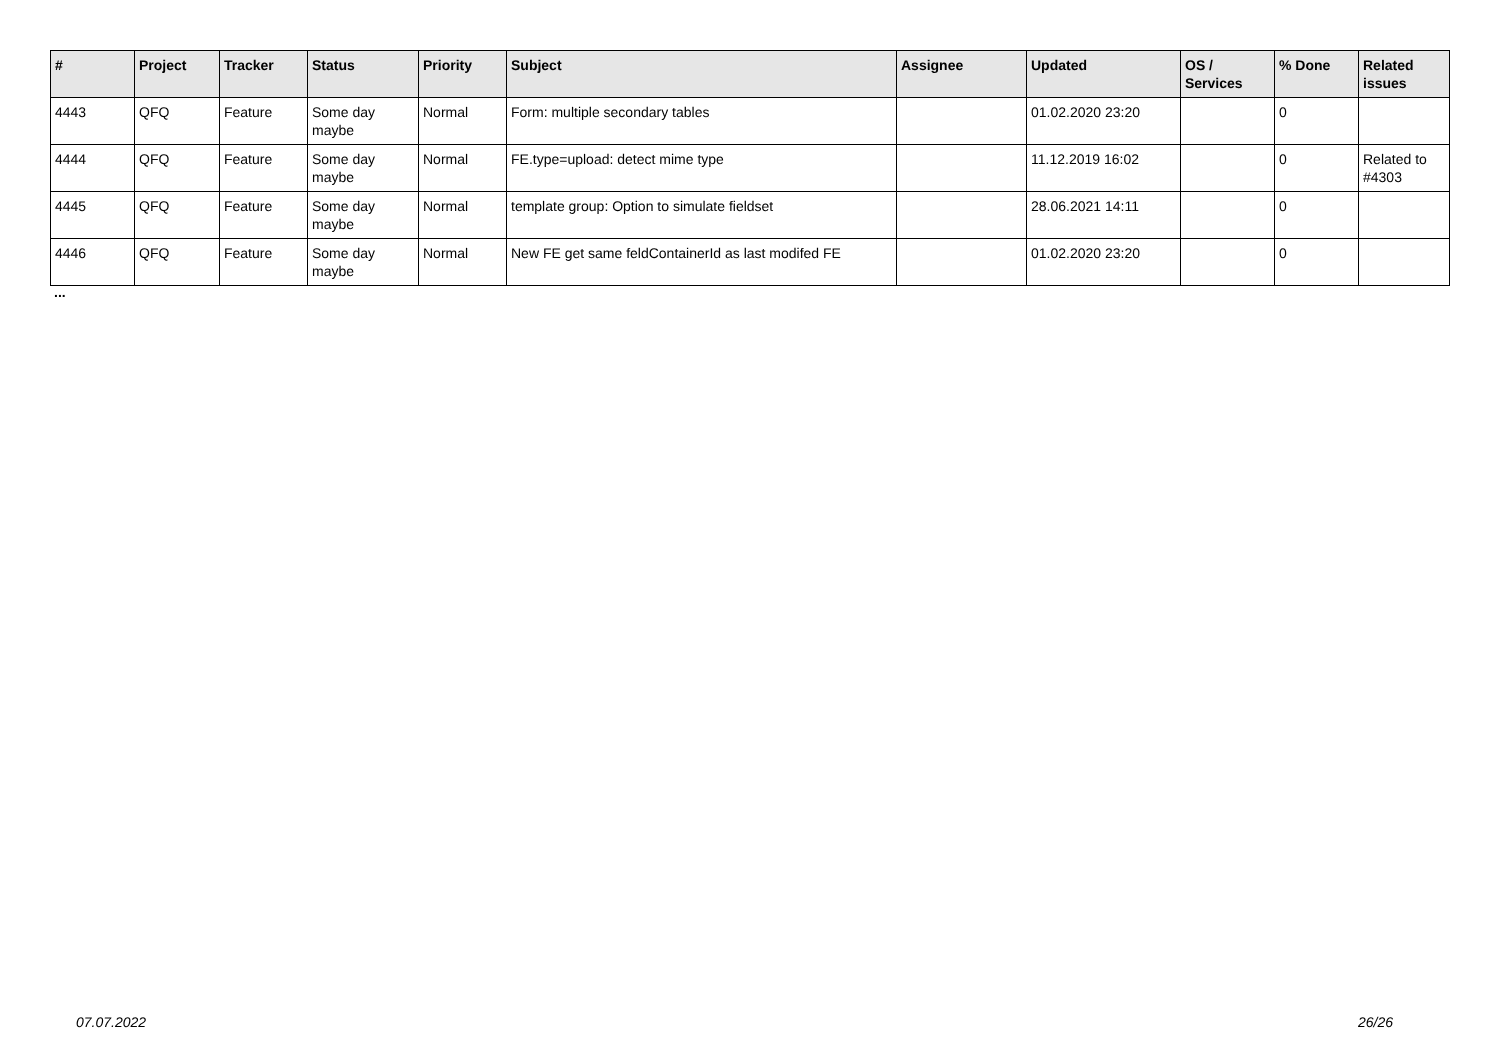| # | Project | Tracker | Status | Priority | Subject | Assignee | Updated | OS / Services | % Done | Related issues |
| --- | --- | --- | --- | --- | --- | --- | --- | --- | --- | --- |
| 4443 | QFQ | Feature | Some day maybe | Normal | Form: multiple secondary tables | | 01.02.2020 23:20 | | 0 | |
| 4444 | QFQ | Feature | Some day maybe | Normal | FE.type=upload: detect mime type | | 11.12.2019 16:02 | | 0 | Related to #4303 |
| 4445 | QFQ | Feature | Some day maybe | Normal | template group: Option to simulate fieldset | | 28.06.2021 14:11 | | 0 | |
| 4446 | QFQ | Feature | Some day maybe | Normal | New FE get same feldContainerId as last modifed FE | | 01.02.2020 23:20 | | 0 | |
...
07.07.2022 26/26